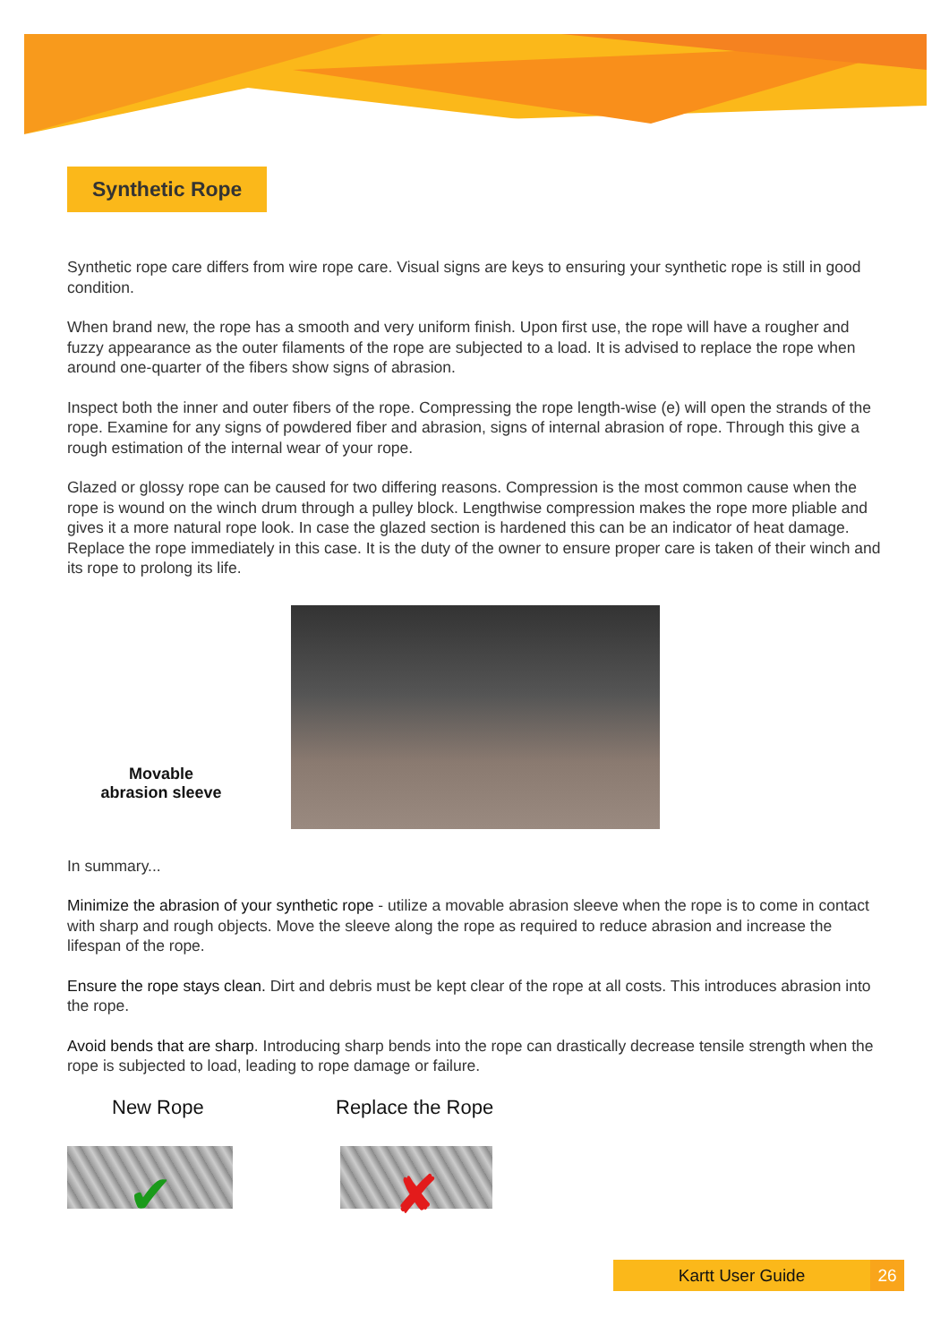Synthetic Rope
Synthetic rope care differs from wire rope care. Visual signs are keys to ensuring your synthetic rope is still in good condition.
When brand new, the rope has a smooth and very uniform finish. Upon first use, the rope will have a rougher and fuzzy appearance as the outer filaments of the rope are subjected to a load. It is advised to replace the rope when around one-quarter of the fibers show signs of abrasion.
Inspect both the inner and outer fibers of the rope. Compressing the rope length-wise (e) will open the strands of the rope. Examine for any signs of powdered fiber and abrasion, signs of internal abrasion of rope. Through this give a rough estimation of the internal wear of your rope.
Glazed or glossy rope can be caused for two differing reasons. Compression is the most common cause when the rope is wound on the winch drum through a pulley block. Lengthwise compression makes the rope more pliable and gives it a more natural rope look. In case the glazed section is hardened this can be an indicator of heat damage. Replace the rope immediately in this case. It is the duty of the owner to ensure proper care is taken of their winch and its rope to prolong its life.
Movable
abrasion sleeve
In summary...
Minimize the abrasion of your synthetic rope - utilize a movable abrasion sleeve when the rope is to come in contact with sharp and rough objects. Move the sleeve along the rope as required to reduce abrasion and increase the lifespan of the rope.
Ensure the rope stays clean. Dirt and debris must be kept clear of the rope at all costs. This introduces abrasion into the rope.
Avoid bends that are sharp. Introducing sharp bends into the rope can drastically decrease tensile strength when the rope is subjected to load, leading to rope damage or failure.
New Rope
✔
Replace the Rope
✘
Kartt User Guide 26